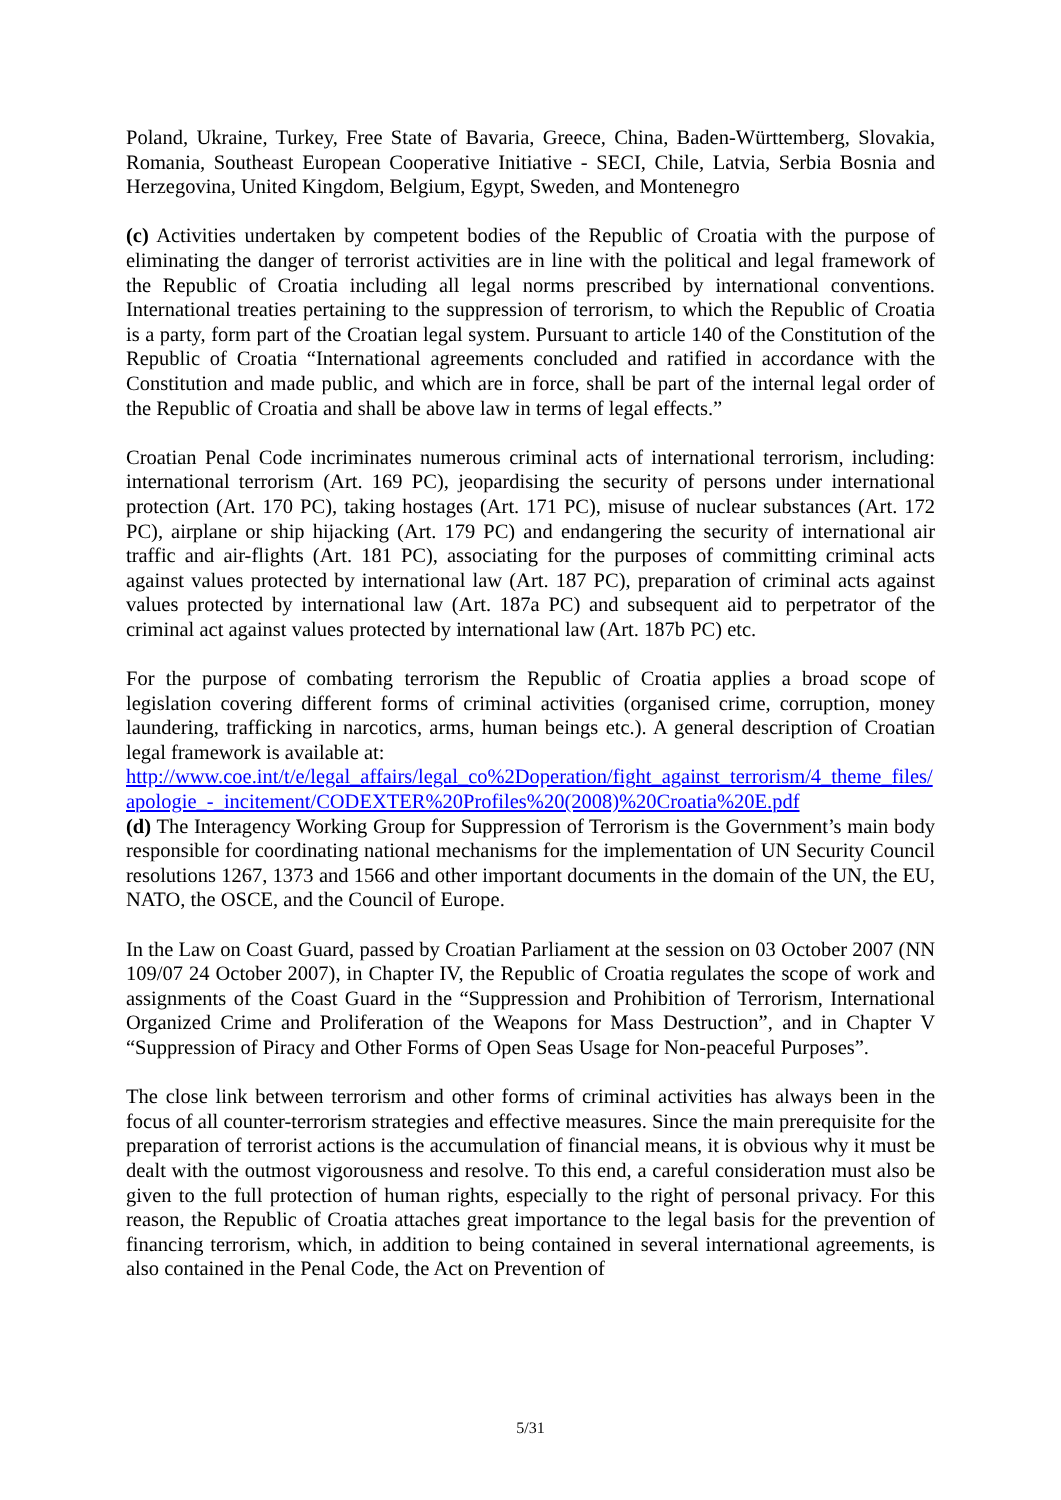Poland, Ukraine, Turkey, Free State of Bavaria, Greece, China, Baden-Württemberg, Slovakia, Romania, Southeast European Cooperative Initiative - SECI, Chile, Latvia, Serbia Bosnia and Herzegovina, United Kingdom, Belgium, Egypt, Sweden, and Montenegro
(c) Activities undertaken by competent bodies of the Republic of Croatia with the purpose of eliminating the danger of terrorist activities are in line with the political and legal framework of the Republic of Croatia including all legal norms prescribed by international conventions. International treaties pertaining to the suppression of terrorism, to which the Republic of Croatia is a party, form part of the Croatian legal system. Pursuant to article 140 of the Constitution of the Republic of Croatia “International agreements concluded and ratified in accordance with the Constitution and made public, and which are in force, shall be part of the internal legal order of the Republic of Croatia and shall be above law in terms of legal effects.”
Croatian Penal Code incriminates numerous criminal acts of international terrorism, including: international terrorism (Art. 169 PC), jeopardising the security of persons under international protection (Art. 170 PC), taking hostages (Art. 171 PC), misuse of nuclear substances (Art. 172 PC), airplane or ship hijacking (Art. 179 PC) and endangering the security of international air traffic and air-flights (Art. 181 PC), associating for the purposes of committing criminal acts against values protected by international law (Art. 187 PC), preparation of criminal acts against values protected by international law (Art. 187a PC) and subsequent aid to perpetrator of the criminal act against values protected by international law (Art. 187b PC) etc.
For the purpose of combating terrorism the Republic of Croatia applies a broad scope of legislation covering different forms of criminal activities (organised crime, corruption, money laundering, trafficking in narcotics, arms, human beings etc.). A general description of Croatian legal framework is available at:
http://www.coe.int/t/e/legal_affairs/legal_co%2Doperation/fight_against_terrorism/4_theme_files/apologie_-_incitement/CODEXTER%20Profiles%20(2008)%20Croatia%20E.pdf
(d) The Interagency Working Group for Suppression of Terrorism is the Government’s main body responsible for coordinating national mechanisms for the implementation of UN Security Council resolutions 1267, 1373 and 1566 and other important documents in the domain of the UN, the EU, NATO, the OSCE, and the Council of Europe.
In the Law on Coast Guard, passed by Croatian Parliament at the session on 03 October 2007 (NN 109/07 24 October 2007), in Chapter IV, the Republic of Croatia regulates the scope of work and assignments of the Coast Guard in the “Suppression and Prohibition of Terrorism, International Organized Crime and Proliferation of the Weapons for Mass Destruction”, and in Chapter V “Suppression of Piracy and Other Forms of Open Seas Usage for Non-peaceful Purposes”.
The close link between terrorism and other forms of criminal activities has always been in the focus of all counter-terrorism strategies and effective measures. Since the main prerequisite for the preparation of terrorist actions is the accumulation of financial means, it is obvious why it must be dealt with the outmost vigorousness and resolve. To this end, a careful consideration must also be given to the full protection of human rights, especially to the right of personal privacy. For this reason, the Republic of Croatia attaches great importance to the legal basis for the prevention of financing terrorism, which, in addition to being contained in several international agreements, is also contained in the Penal Code, the Act on Prevention of
5/31